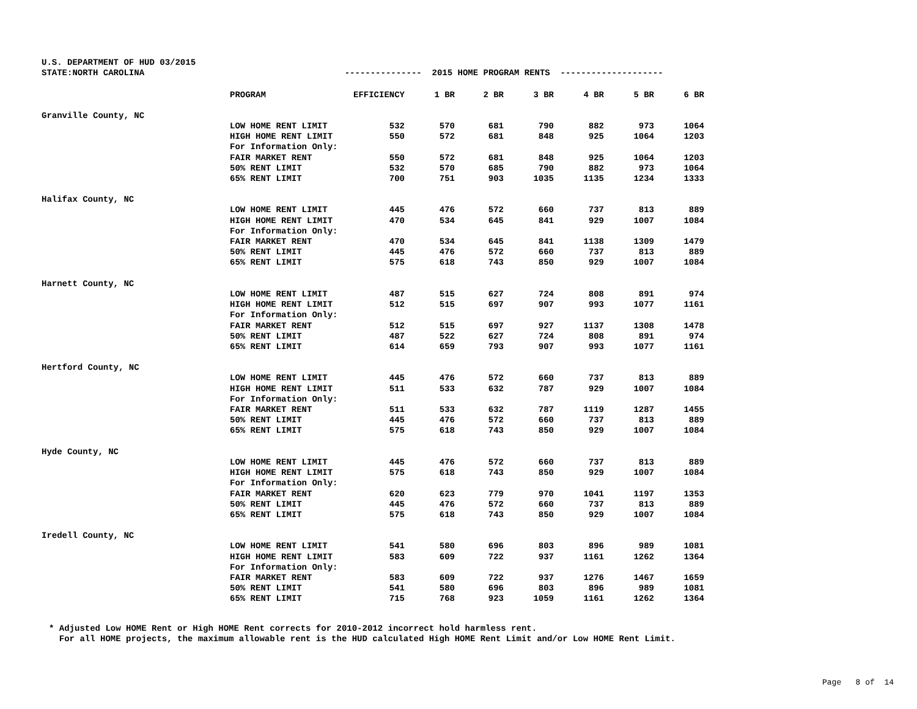U.S. DEPARTMENT OF HUD 03/2015 STATE:NORTH CAROLINA --------------- 2015 HOME PROGRAM RENTS --------------------
| | PROGRAM | EFFICIENCY | 1 BR | 2 BR | 3 BR | 4 BR | 5 BR | 6 BR |
| --- | --- | --- | --- | --- | --- | --- | --- | --- |
| Granville County, NC | | | | | | | | |
| | LOW HOME RENT LIMIT | 532 | 570 | 681 | 790 | 882 | 973 | 1064 |
| | HIGH HOME RENT LIMIT | 550 | 572 | 681 | 848 | 925 | 1064 | 1203 |
| | For Information Only: | | | | | | | |
| | FAIR MARKET RENT | 550 | 572 | 681 | 848 | 925 | 1064 | 1203 |
| | 50% RENT LIMIT | 532 | 570 | 685 | 790 | 882 | 973 | 1064 |
| | 65% RENT LIMIT | 700 | 751 | 903 | 1035 | 1135 | 1234 | 1333 |
| Halifax County, NC | | | | | | | | |
| | LOW HOME RENT LIMIT | 445 | 476 | 572 | 660 | 737 | 813 | 889 |
| | HIGH HOME RENT LIMIT | 470 | 534 | 645 | 841 | 929 | 1007 | 1084 |
| | For Information Only: | | | | | | | |
| | FAIR MARKET RENT | 470 | 534 | 645 | 841 | 1138 | 1309 | 1479 |
| | 50% RENT LIMIT | 445 | 476 | 572 | 660 | 737 | 813 | 889 |
| | 65% RENT LIMIT | 575 | 618 | 743 | 850 | 929 | 1007 | 1084 |
| Harnett County, NC | | | | | | | | |
| | LOW HOME RENT LIMIT | 487 | 515 | 627 | 724 | 808 | 891 | 974 |
| | HIGH HOME RENT LIMIT | 512 | 515 | 697 | 907 | 993 | 1077 | 1161 |
| | For Information Only: | | | | | | | |
| | FAIR MARKET RENT | 512 | 515 | 697 | 927 | 1137 | 1308 | 1478 |
| | 50% RENT LIMIT | 487 | 522 | 627 | 724 | 808 | 891 | 974 |
| | 65% RENT LIMIT | 614 | 659 | 793 | 907 | 993 | 1077 | 1161 |
| Hertford County, NC | | | | | | | | |
| | LOW HOME RENT LIMIT | 445 | 476 | 572 | 660 | 737 | 813 | 889 |
| | HIGH HOME RENT LIMIT | 511 | 533 | 632 | 787 | 929 | 1007 | 1084 |
| | For Information Only: | | | | | | | |
| | FAIR MARKET RENT | 511 | 533 | 632 | 787 | 1119 | 1287 | 1455 |
| | 50% RENT LIMIT | 445 | 476 | 572 | 660 | 737 | 813 | 889 |
| | 65% RENT LIMIT | 575 | 618 | 743 | 850 | 929 | 1007 | 1084 |
| Hyde County, NC | | | | | | | | |
| | LOW HOME RENT LIMIT | 445 | 476 | 572 | 660 | 737 | 813 | 889 |
| | HIGH HOME RENT LIMIT | 575 | 618 | 743 | 850 | 929 | 1007 | 1084 |
| | For Information Only: | | | | | | | |
| | FAIR MARKET RENT | 620 | 623 | 779 | 970 | 1041 | 1197 | 1353 |
| | 50% RENT LIMIT | 445 | 476 | 572 | 660 | 737 | 813 | 889 |
| | 65% RENT LIMIT | 575 | 618 | 743 | 850 | 929 | 1007 | 1084 |
| Iredell County, NC | | | | | | | | |
| | LOW HOME RENT LIMIT | 541 | 580 | 696 | 803 | 896 | 989 | 1081 |
| | HIGH HOME RENT LIMIT | 583 | 609 | 722 | 937 | 1161 | 1262 | 1364 |
| | For Information Only: | | | | | | | |
| | FAIR MARKET RENT | 583 | 609 | 722 | 937 | 1276 | 1467 | 1659 |
| | 50% RENT LIMIT | 541 | 580 | 696 | 803 | 896 | 989 | 1081 |
| | 65% RENT LIMIT | 715 | 768 | 923 | 1059 | 1161 | 1262 | 1364 |
* Adjusted Low HOME Rent or High HOME Rent corrects for 2010-2012 incorrect hold harmless rent. For all HOME projects, the maximum allowable rent is the HUD calculated High HOME Rent Limit and/or Low HOME Rent Limit.
Page 8 of 14